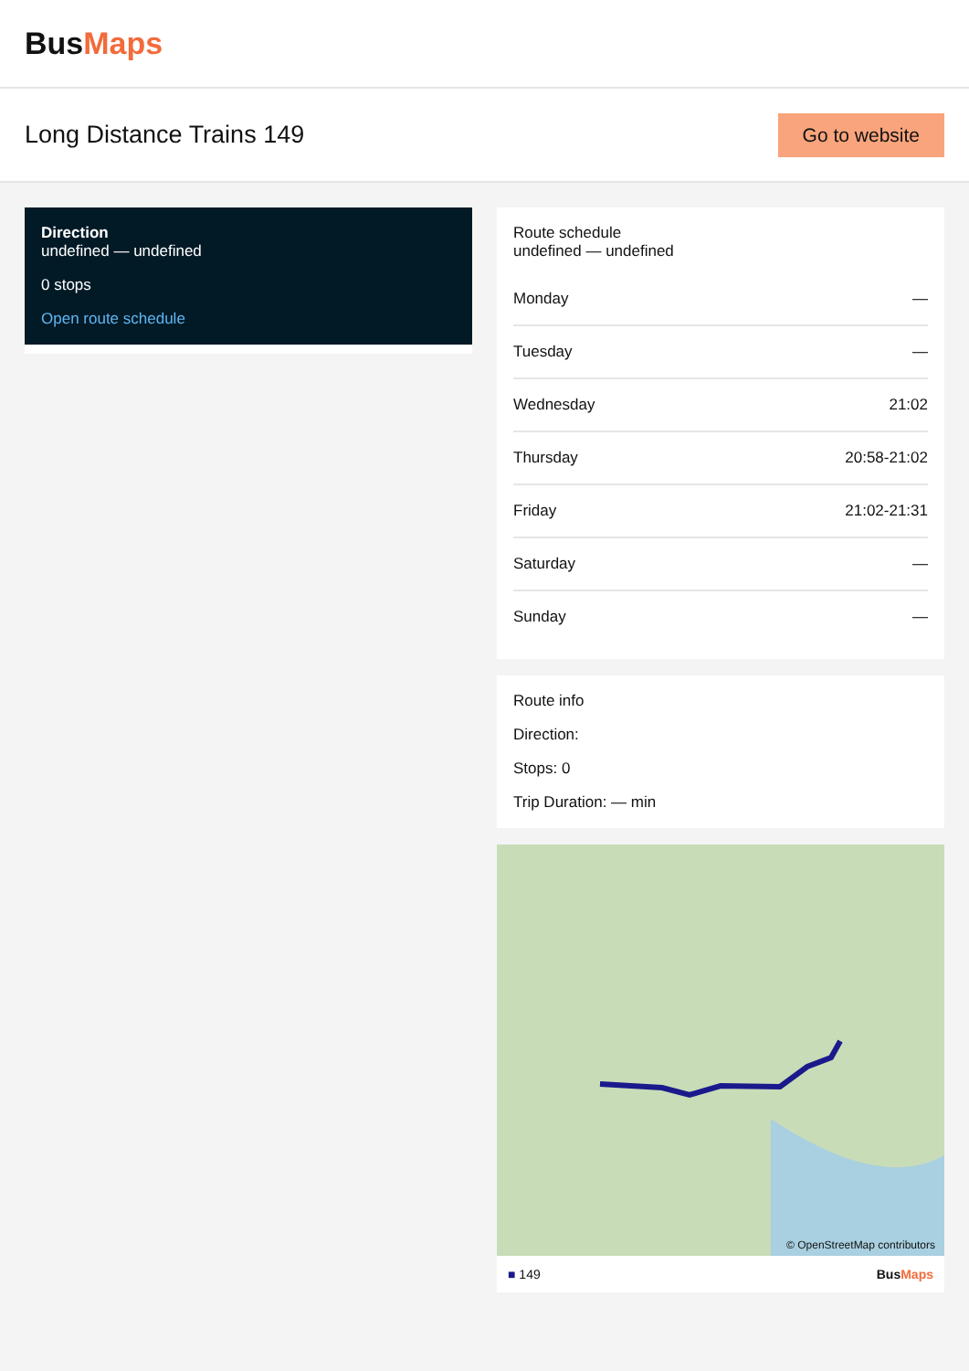BusMaps
Long Distance Trains 149
Go to website
Direction
undefined — undefined
0 stops
Open route schedule
Route schedule
undefined — undefined
| Monday | — |
| Tuesday | — |
| Wednesday | 21:02 |
| Thursday | 20:58-21:02 |
| Friday | 21:02-21:31 |
| Saturday | — |
| Sunday | — |
Route info
Direction:
Stops: 0
Trip Duration: — min
© OpenStreetMap contributors
■ 149 BusMaps